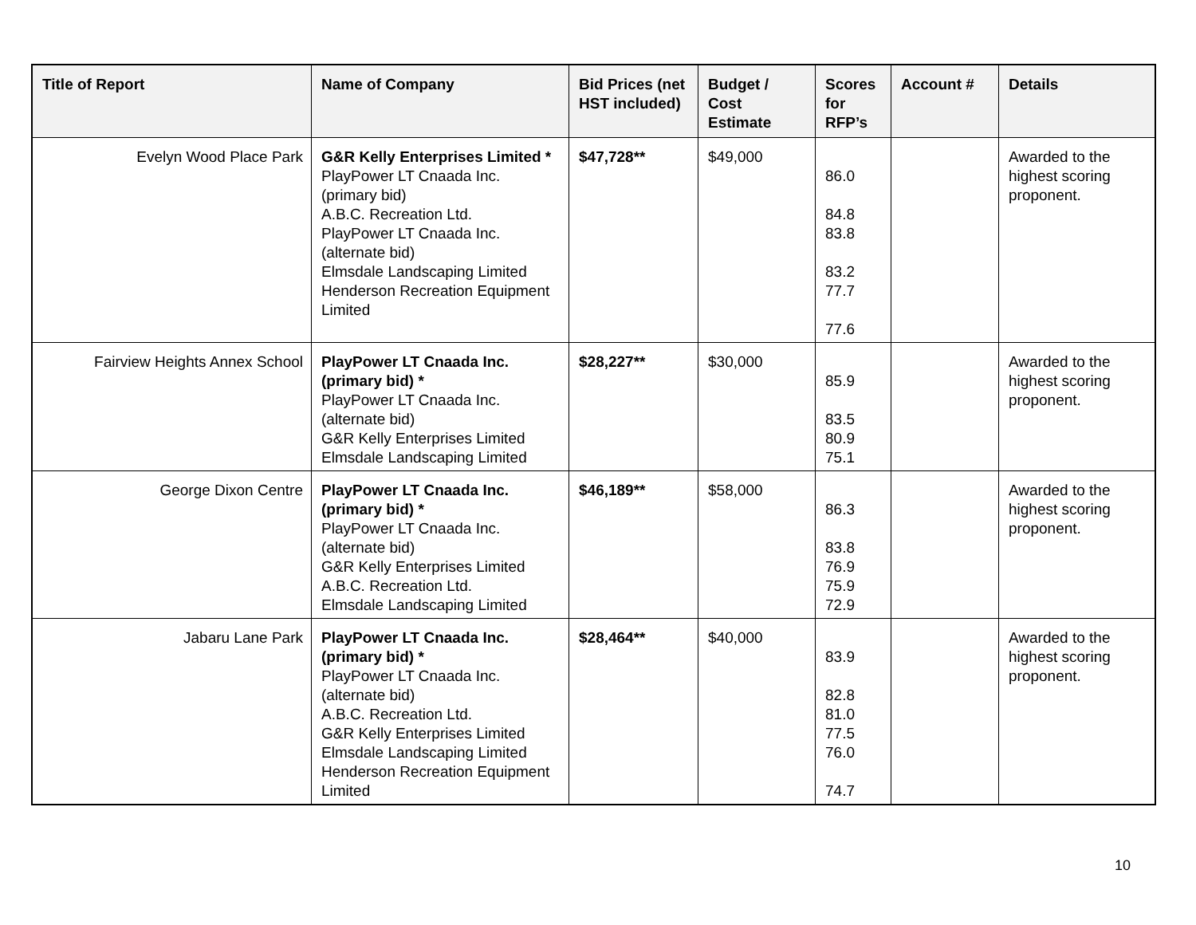| Title of Report | Name of Company | Bid Prices (net HST included) | Budget / Cost Estimate | Scores for RFP’s | Account # | Details |
| --- | --- | --- | --- | --- | --- | --- |
| Evelyn Wood Place Park | G&R Kelly Enterprises Limited * PlayPower LT Cnaada Inc. (primary bid) A.B.C. Recreation Ltd. PlayPower LT Cnaada Inc. (alternate bid) Elmsdale Landscaping Limited Henderson Recreation Equipment Limited | $47,728** | $49,000 | 86.0 84.8 83.8 83.2 77.7 77.6 | | Awarded to the highest scoring proponent. |
| Fairview Heights Annex School | PlayPower LT Cnaada Inc. (primary bid) * PlayPower LT Cnaada Inc. (alternate bid) G&R Kelly Enterprises Limited Elmsdale Landscaping Limited | $28,227** | $30,000 | 85.9 83.5 80.9 75.1 | | Awarded to the highest scoring proponent. |
| George Dixon Centre | PlayPower LT Cnaada Inc. (primary bid) * PlayPower LT Cnaada Inc. (alternate bid) G&R Kelly Enterprises Limited A.B.C. Recreation Ltd. Elmsdale Landscaping Limited | $46,189** | $58,000 | 86.3 83.8 76.9 75.9 72.9 | | Awarded to the highest scoring proponent. |
| Jabaru Lane Park | PlayPower LT Cnaada Inc. (primary bid) * PlayPower LT Cnaada Inc. (alternate bid) A.B.C. Recreation Ltd. G&R Kelly Enterprises Limited Elmsdale Landscaping Limited Henderson Recreation Equipment Limited | $28,464** | $40,000 | 83.9 82.8 81.0 77.5 76.0 74.7 | | Awarded to the highest scoring proponent. |
10